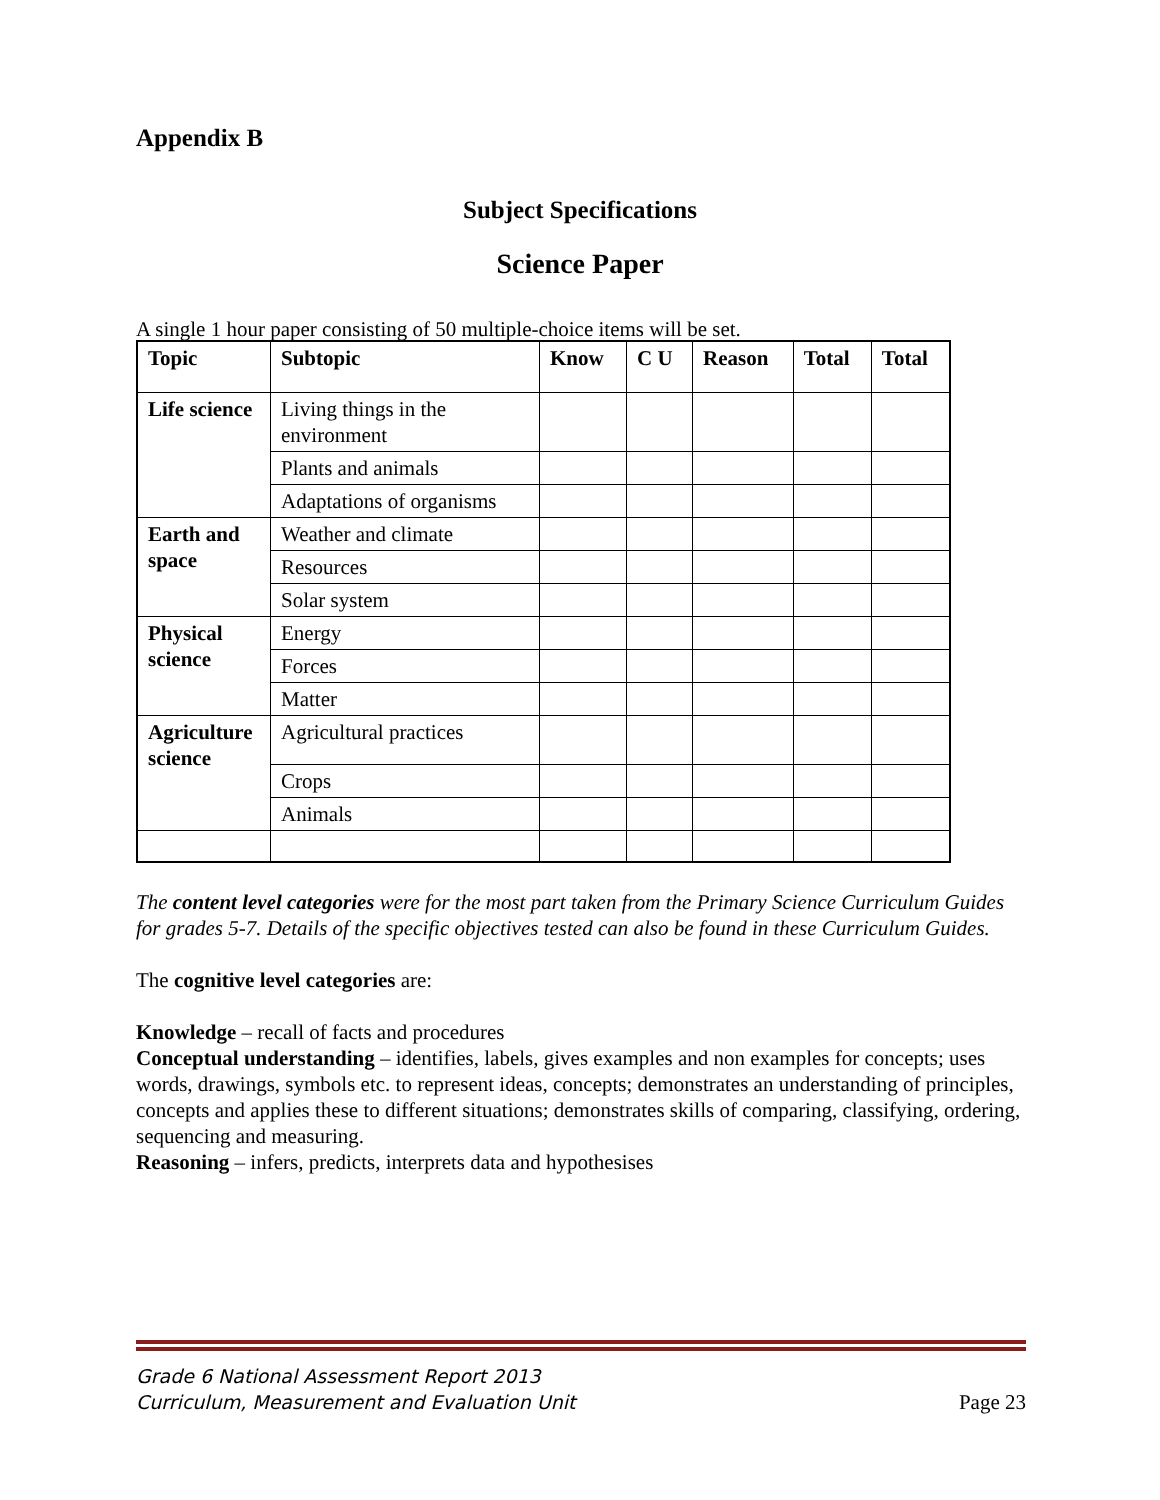Appendix B
Subject Specifications
Science Paper
A single 1 hour paper consisting of 50 multiple-choice items will be set.
| Topic | Subtopic | Know | C U | Reason | Total | Total |
| --- | --- | --- | --- | --- | --- | --- |
| Life science | Living things in the environment | | | | | |
| | Plants and animals | | | | | |
| | Adaptations of organisms | | | | | |
| Earth and space | Weather and climate | | | | | |
| | Resources | | | | | |
| | Solar system | | | | | |
| Physical science | Energy | | | | | |
| | Forces | | | | | |
| | Matter | | | | | |
| Agriculture science | Agricultural practices | | | | | |
| | Crops | | | | | |
| | Animals | | | | | |
The content level categories were for the most part taken from the Primary Science Curriculum Guides for grades 5-7. Details of the specific objectives tested can also be found in these Curriculum Guides.
The cognitive level categories are:
Knowledge – recall of facts and procedures
Conceptual understanding – identifies, labels, gives examples and non examples for concepts; uses words, drawings, symbols etc. to represent ideas, concepts; demonstrates an understanding of principles, concepts and applies these to different situations; demonstrates skills of comparing, classifying, ordering, sequencing and measuring.
Reasoning – infers, predicts, interprets data and hypothesises
Grade 6 National Assessment Report 2013
Curriculum, Measurement and Evaluation Unit
Page 23